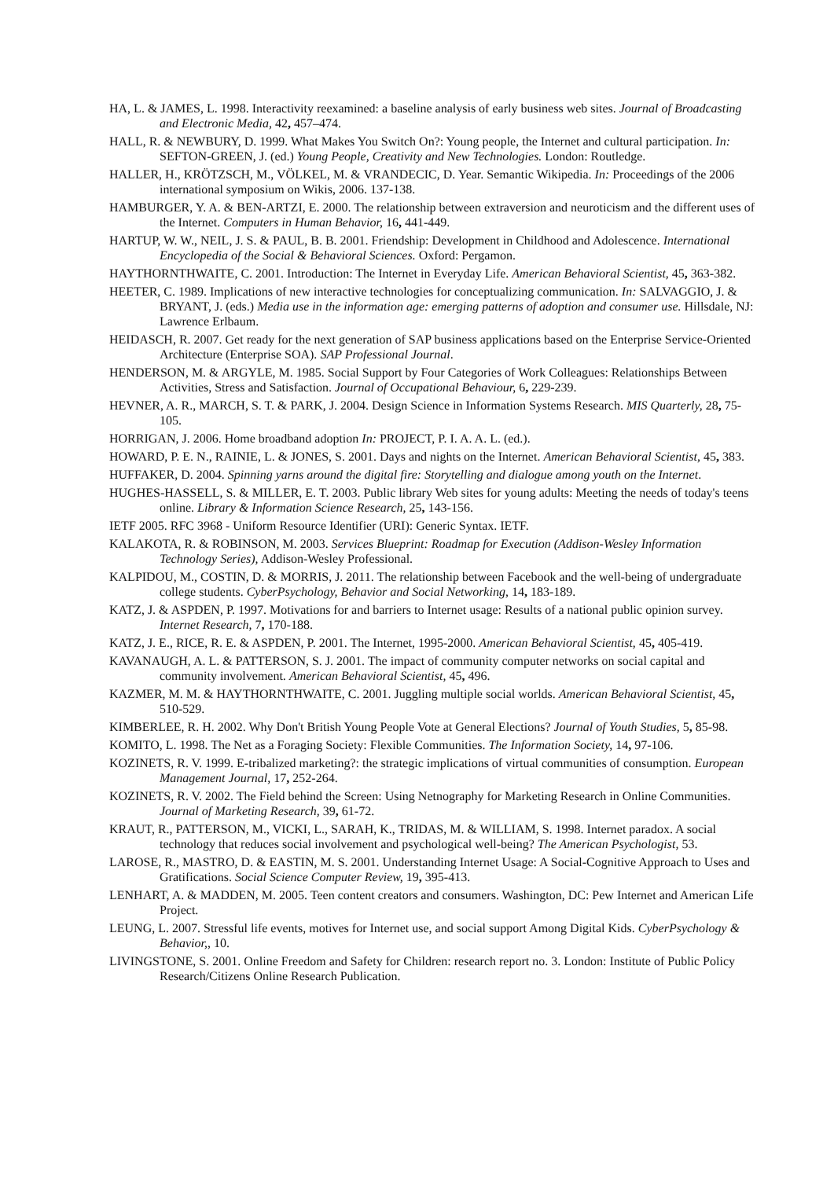HA, L. & JAMES, L. 1998. Interactivity reexamined: a baseline analysis of early business web sites. Journal of Broadcasting and Electronic Media, 42, 457–474.
HALL, R. & NEWBURY, D. 1999. What Makes You Switch On?: Young people, the Internet and cultural participation. In: SEFTON-GREEN, J. (ed.) Young People, Creativity and New Technologies. London: Routledge.
HALLER, H., KRÖTZSCH, M., VÖLKEL, M. & VRANDECIC, D. Year. Semantic Wikipedia. In: Proceedings of the 2006 international symposium on Wikis, 2006. 137-138.
HAMBURGER, Y. A. & BEN-ARTZI, E. 2000. The relationship between extraversion and neuroticism and the different uses of the Internet. Computers in Human Behavior, 16, 441-449.
HARTUP, W. W., NEIL, J. S. & PAUL, B. B. 2001. Friendship: Development in Childhood and Adolescence. International Encyclopedia of the Social & Behavioral Sciences. Oxford: Pergamon.
HAYTHORNTHWAITE, C. 2001. Introduction: The Internet in Everyday Life. American Behavioral Scientist, 45, 363-382.
HEETER, C. 1989. Implications of new interactive technologies for conceptualizing communication. In: SALVAGGIO, J. & BRYANT, J. (eds.) Media use in the information age: emerging patterns of adoption and consumer use. Hillsdale, NJ: Lawrence Erlbaum.
HEIDASCH, R. 2007. Get ready for the next generation of SAP business applications based on the Enterprise Service-Oriented Architecture (Enterprise SOA). SAP Professional Journal.
HENDERSON, M. & ARGYLE, M. 1985. Social Support by Four Categories of Work Colleagues: Relationships Between Activities, Stress and Satisfaction. Journal of Occupational Behaviour, 6, 229-239.
HEVNER, A. R., MARCH, S. T. & PARK, J. 2004. Design Science in Information Systems Research. MIS Quarterly, 28, 75-105.
HORRIGAN, J. 2006. Home broadband adoption In: PROJECT, P. I. A. A. L. (ed.).
HOWARD, P. E. N., RAINIE, L. & JONES, S. 2001. Days and nights on the Internet. American Behavioral Scientist, 45, 383.
HUFFAKER, D. 2004. Spinning yarns around the digital fire: Storytelling and dialogue among youth on the Internet.
HUGHES-HASSELL, S. & MILLER, E. T. 2003. Public library Web sites for young adults: Meeting the needs of today's teens online. Library & Information Science Research, 25, 143-156.
IETF 2005. RFC 3968 - Uniform Resource Identifier (URI): Generic Syntax. IETF.
KALAKOTA, R. & ROBINSON, M. 2003. Services Blueprint: Roadmap for Execution (Addison-Wesley Information Technology Series), Addison-Wesley Professional.
KALPIDOU, M., COSTIN, D. & MORRIS, J. 2011. The relationship between Facebook and the well-being of undergraduate college students. CyberPsychology, Behavior and Social Networking, 14, 183-189.
KATZ, J. & ASPDEN, P. 1997. Motivations for and barriers to Internet usage: Results of a national public opinion survey. Internet Research, 7, 170-188.
KATZ, J. E., RICE, R. E. & ASPDEN, P. 2001. The Internet, 1995-2000. American Behavioral Scientist, 45, 405-419.
KAVANAUGH, A. L. & PATTERSON, S. J. 2001. The impact of community computer networks on social capital and community involvement. American Behavioral Scientist, 45, 496.
KAZMER, M. M. & HAYTHORNTHWAITE, C. 2001. Juggling multiple social worlds. American Behavioral Scientist, 45, 510-529.
KIMBERLEE, R. H. 2002. Why Don't British Young People Vote at General Elections? Journal of Youth Studies, 5, 85-98.
KOMITO, L. 1998. The Net as a Foraging Society: Flexible Communities. The Information Society, 14, 97-106.
KOZINETS, R. V. 1999. E-tribalized marketing?: the strategic implications of virtual communities of consumption. European Management Journal, 17, 252-264.
KOZINETS, R. V. 2002. The Field behind the Screen: Using Netnography for Marketing Research in Online Communities. Journal of Marketing Research, 39, 61-72.
KRAUT, R., PATTERSON, M., VICKI, L., SARAH, K., TRIDAS, M. & WILLIAM, S. 1998. Internet paradox. A social technology that reduces social involvement and psychological well-being? The American Psychologist, 53.
LAROSE, R., MASTRO, D. & EASTIN, M. S. 2001. Understanding Internet Usage: A Social-Cognitive Approach to Uses and Gratifications. Social Science Computer Review, 19, 395-413.
LENHART, A. & MADDEN, M. 2005. Teen content creators and consumers. Washington, DC: Pew Internet and American Life Project.
LEUNG, L. 2007. Stressful life events, motives for Internet use, and social support Among Digital Kids. CyberPsychology & Behavior,, 10.
LIVINGSTONE, S. 2001. Online Freedom and Safety for Children: research report no. 3. London: Institute of Public Policy Research/Citizens Online Research Publication.